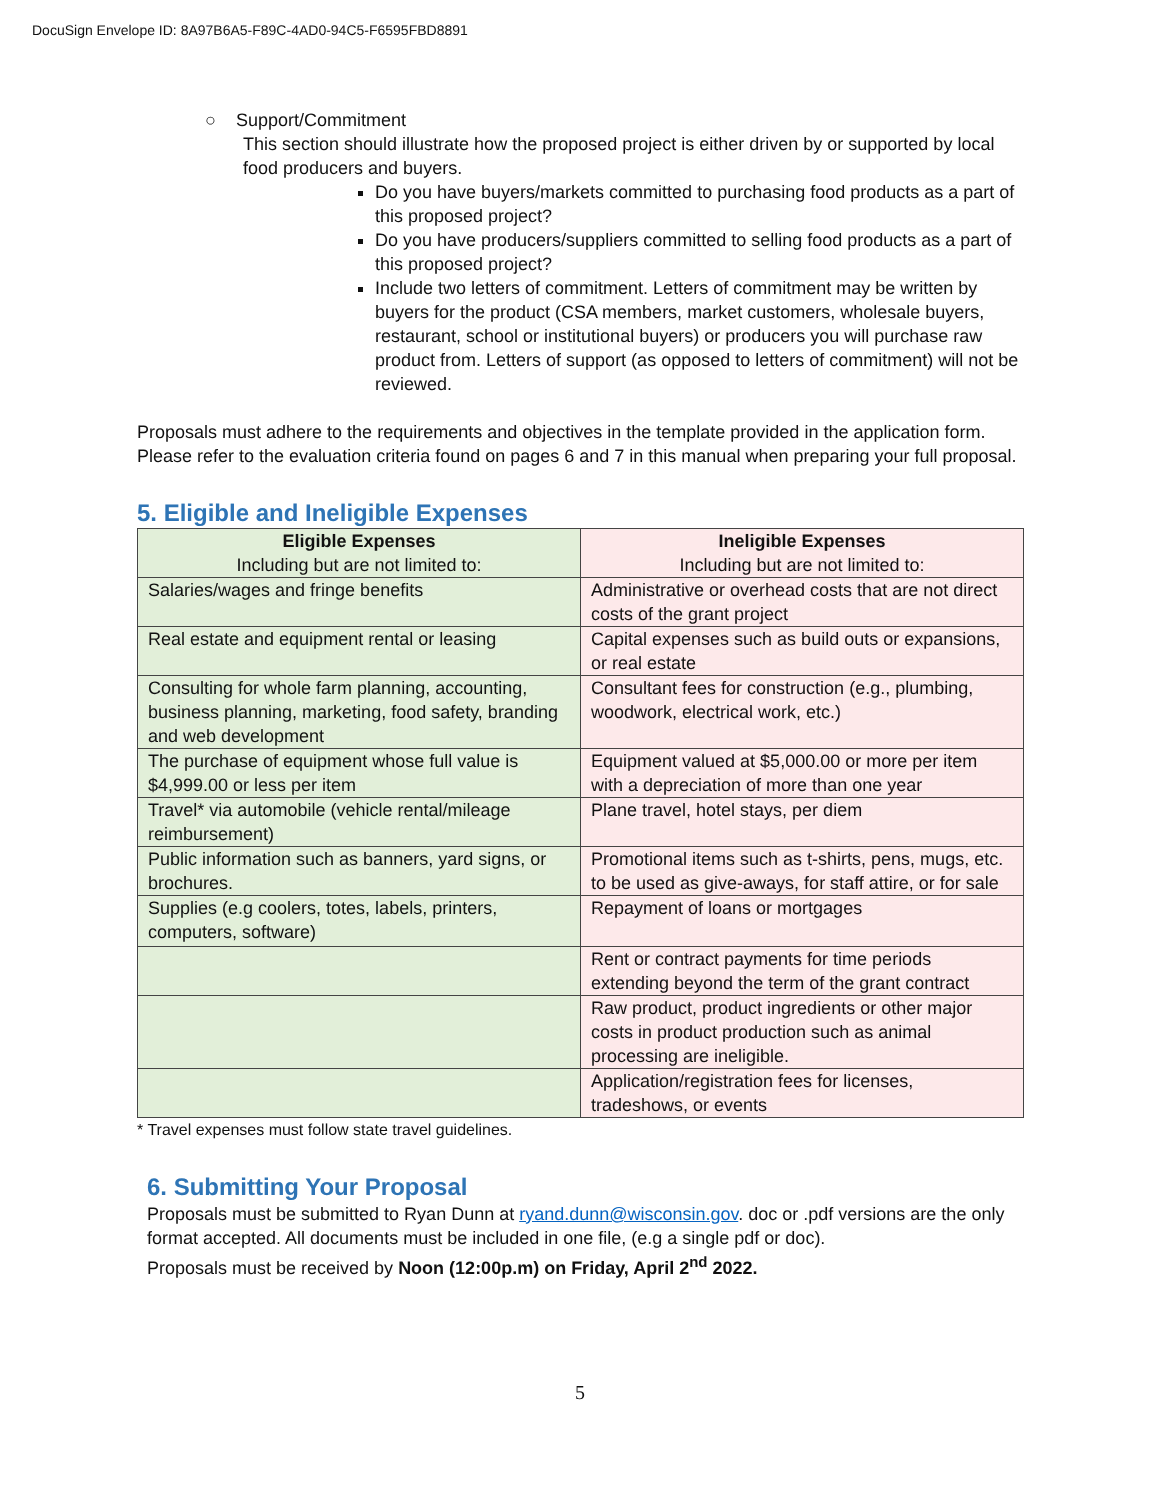DocuSign Envelope ID: 8A97B6A5-F89C-4AD0-94C5-F6595FBD8891
○ Support/Commitment
This section should illustrate how the proposed project is either driven by or supported by local food producers and buyers.
Do you have buyers/markets committed to purchasing food products as a part of this proposed project?
Do you have producers/suppliers committed to selling food products as a part of this proposed project?
Include two letters of commitment. Letters of commitment may be written by buyers for the product (CSA members, market customers, wholesale buyers, restaurant, school or institutional buyers) or producers you will purchase raw product from. Letters of support (as opposed to letters of commitment) will not be reviewed.
Proposals must adhere to the requirements and objectives in the template provided in the application form. Please refer to the evaluation criteria found on pages 6 and 7 in this manual when preparing your full proposal.
5. Eligible and Ineligible Expenses
| Eligible Expenses Including but are not limited to: | Ineligible Expenses Including but are not limited to: |
| Salaries/wages and fringe benefits | Administrative or overhead costs that are not direct costs of the grant project |
| Real estate and equipment rental or leasing | Capital expenses such as build outs or expansions, or real estate |
| Consulting for whole farm planning, accounting, business planning, marketing, food safety, branding and web development | Consultant fees for construction (e.g., plumbing, woodwork, electrical work, etc.) |
| The purchase of equipment whose full value is $4,999.00 or less per item | Equipment valued at $5,000.00 or more per item with a depreciation of more than one year |
| Travel* via automobile (vehicle rental/mileage reimbursement) | Plane travel, hotel stays, per diem |
| Public information such as banners, yard signs, or brochures. | Promotional items such as t-shirts, pens, mugs, etc. to be used as give-aways, for staff attire, or for sale |
| Supplies (e.g coolers, totes, labels, printers, computers, software) | Repayment of loans or mortgages |
| | Rent or contract payments for time periods extending beyond the term of the grant contract |
| | Raw product, product ingredients or other major costs in product production such as animal processing are ineligible. |
| | Application/registration fees for licenses, tradeshows, or events |
* Travel expenses must follow state travel guidelines.
6. Submitting Your Proposal
Proposals must be submitted to Ryan Dunn at ryand.dunn@wisconsin.gov. doc or .pdf versions are the only format accepted. All documents must be included in one file, (e.g a single pdf or doc).
Proposals must be received by Noon (12:00p.m) on Friday, April 2<sup>nd</sup> 2022.
5